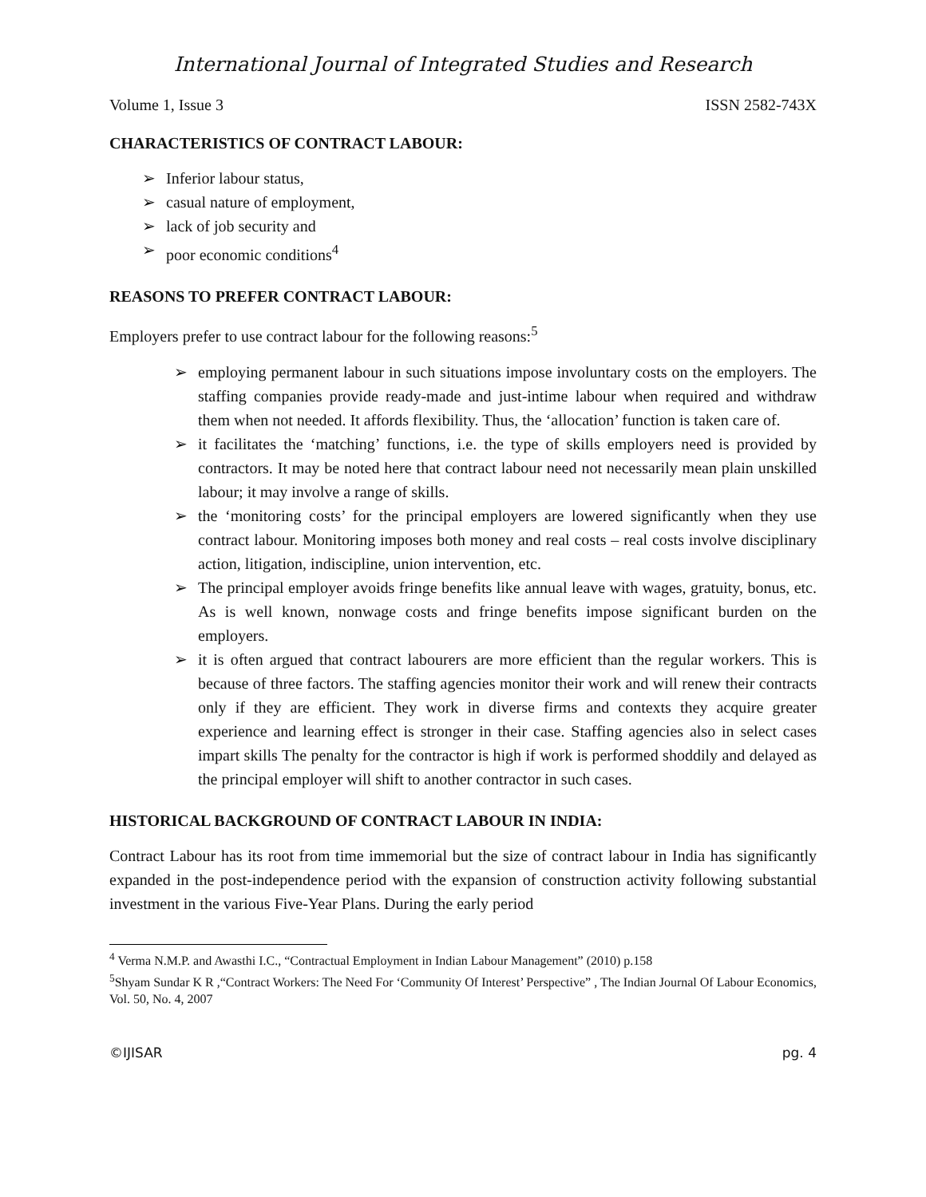International Journal of Integrated Studies and Research
Volume 1, Issue 3 ISSN 2582-743X
CHARACTERISTICS OF CONTRACT LABOUR:
➢ Inferior labour status,
➢ casual nature of employment,
➢ lack of job security and
➢ poor economic conditions<sup>4</sup>
REASONS TO PREFER CONTRACT LABOUR:
Employers prefer to use contract labour for the following reasons:<sup>5</sup>
➢ employing permanent labour in such situations impose involuntary costs on the employers. The staffing companies provide ready-made and just-intime labour when required and withdraw them when not needed. It affords flexibility. Thus, the ‘allocation’ function is taken care of.
➢ it facilitates the ‘matching’ functions, i.e. the type of skills employers need is provided by contractors. It may be noted here that contract labour need not necessarily mean plain unskilled labour; it may involve a range of skills.
➢ the ‘monitoring costs’ for the principal employers are lowered significantly when they use contract labour. Monitoring imposes both money and real costs – real costs involve disciplinary action, litigation, indiscipline, union intervention, etc.
➢ The principal employer avoids fringe benefits like annual leave with wages, gratuity, bonus, etc. As is well known, nonwage costs and fringe benefits impose significant burden on the employers.
➢ it is often argued that contract labourers are more efficient than the regular workers. This is because of three factors. The staffing agencies monitor their work and will renew their contracts only if they are efficient. They work in diverse firms and contexts they acquire greater experience and learning effect is stronger in their case. Staffing agencies also in select cases impart skills The penalty for the contractor is high if work is performed shoddily and delayed as the principal employer will shift to another contractor in such cases.
HISTORICAL BACKGROUND OF CONTRACT LABOUR IN INDIA:
Contract Labour has its root from time immemorial but the size of contract labour in India has significantly expanded in the post-independence period with the expansion of construction activity following substantial investment in the various Five-Year Plans. During the early period
<sup>4</sup> Verma N.M.P. and Awasthi I.C., “Contractual Employment in Indian Labour Management” (2010) p.158
<sup>5</sup> Shyam Sundar K R ,“Contract Workers: The Need For ‘Community Of Interest’ Perspective” , The Indian Journal Of Labour Economics, Vol. 50, No. 4, 2007
©IJISAR pg. 4